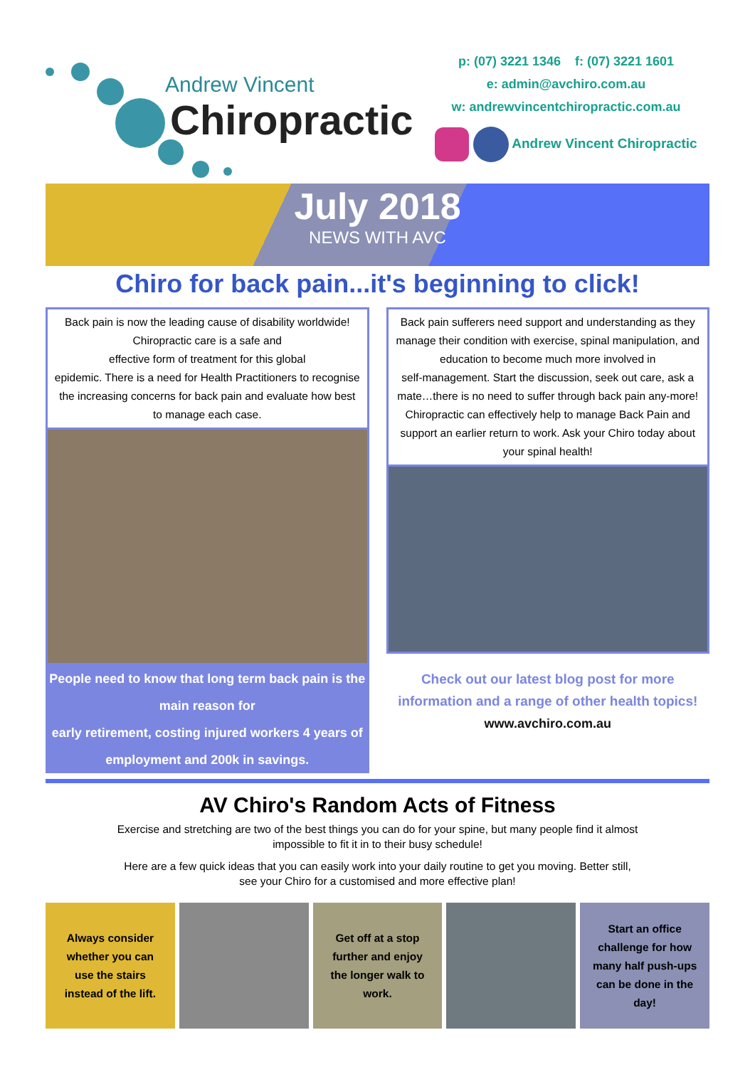Andrew Vincent
Chiropractic
p: (07) 3221 1346 f: (07) 3221 1601
e: admin@avchiro.com.au
w: andrewvincentchiropractic.com.au
Andrew Vincent Chiropractic
July 2018
NEWS WITH AVC
Chiro for back pain...it's beginning to click!
Back pain is now the leading cause of disability worldwide! Chiropractic care is a safe and
effective form of treatment for this global
epidemic. There is a need for Health Practitioners to recognise the increasing concerns for back pain and evaluate how best to manage each case.
People need to know that long term back pain is the main reason for
early retirement, costing injured workers 4 years of employment and 200k in savings.
Back pain sufferers need support and understanding as they manage their condition with exercise, spinal manipulation, and education to become much more involved in
self-management. Start the discussion, seek out care, ask a mate…there is no need to suffer through back pain any-more! Chiropractic can effectively help to manage Back Pain and support an earlier return to work. Ask your Chiro today about your spinal health!
Check out our latest blog post for more information and a range of other health topics!
www.avchiro.com.au
AV Chiro's Random Acts of Fitness
Exercise and stretching are two of the best things you can do for your spine, but many people find it almost impossible to fit it in to their busy schedule!
Here are a few quick ideas that you can easily work into your daily routine to get you moving. Better still, see your Chiro for a customised and more effective plan!
Always consider whether you can use the stairs instead of the lift.
Get off at a stop further and enjoy the longer walk to work.
Start an office challenge for how many half push-ups can be done in the day!